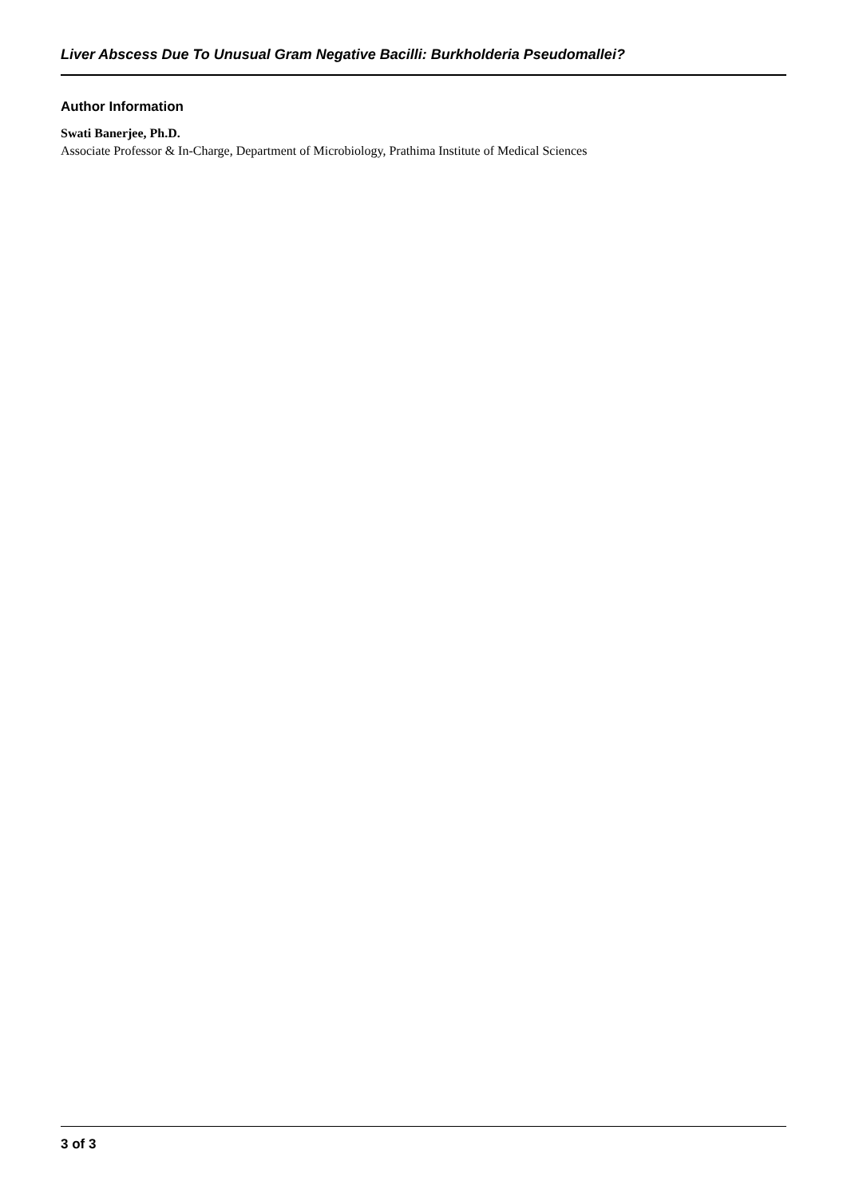Liver Abscess Due To Unusual Gram Negative Bacilli: Burkholderia Pseudomallei?
Author Information
Swati Banerjee, Ph.D.
Associate Professor & In-Charge, Department of Microbiology, Prathima Institute of Medical Sciences
3 of 3